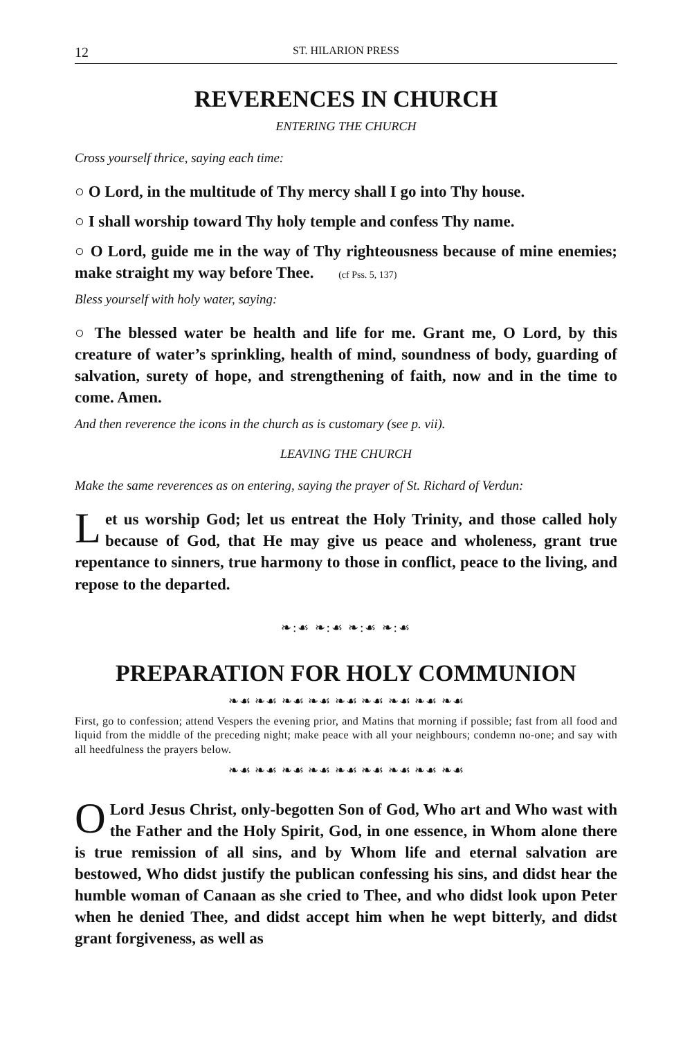12 ST. HILARION PRESS
REVERENCES IN CHURCH
ENTERING THE CHURCH
Cross yourself thrice, saying each time:
○ O Lord, in the multitude of Thy mercy shall I go into Thy house.
○ I shall worship toward Thy holy temple and confess Thy name.
○ O Lord, guide me in the way of Thy righteousness because of mine enemies; make straight my way before Thee. (cf Pss. 5, 137)
Bless yourself with holy water, saying:
○ The blessed water be health and life for me. Grant me, O Lord, by this creature of water’s sprinkling, health of mind, soundness of body, guarding of salvation, surety of hope, and strengthening of faith, now and in the time to come. Amen.
And then reverence the icons in the church as is customary (see p. vii).
LEAVING THE CHURCH
Make the same reverences as on entering, saying the prayer of St. Richard of Verdun:
Let us worship God; let us entreat the Holy Trinity, and those called holy because of God, that He may give us peace and wholeness, grant true repentance to sinners, true harmony to those in conflict, peace to the living, and repose to the departed.
❧:☙ ❧:☙ ❧:☙ ❧:☙
PREPARATION FOR HOLY COMMUNION
❧☙ ❧☙ ❧☙ ❧☙ ❧☙ ❧☙ ❧☙ ❧☙ ❧☙
First, go to confession; attend Vespers the evening prior, and Matins that morning if possible; fast from all food and liquid from the middle of the preceding night; make peace with all your neighbours; condemn no-one; and say with all heedfulness the prayers below.
❧☙ ❧☙ ❧☙ ❧☙ ❧☙ ❧☙ ❧☙ ❧☙ ❧☙
O Lord Jesus Christ, only-begotten Son of God, Who art and Who wast with the Father and the Holy Spirit, God, in one essence, in Whom alone there is true remission of all sins, and by Whom life and eternal salvation are bestowed, Who didst justify the publican confessing his sins, and didst hear the humble woman of Canaan as she cried to Thee, and who didst look upon Peter when he denied Thee, and didst accept him when he wept bitterly, and didst grant forgiveness, as well as